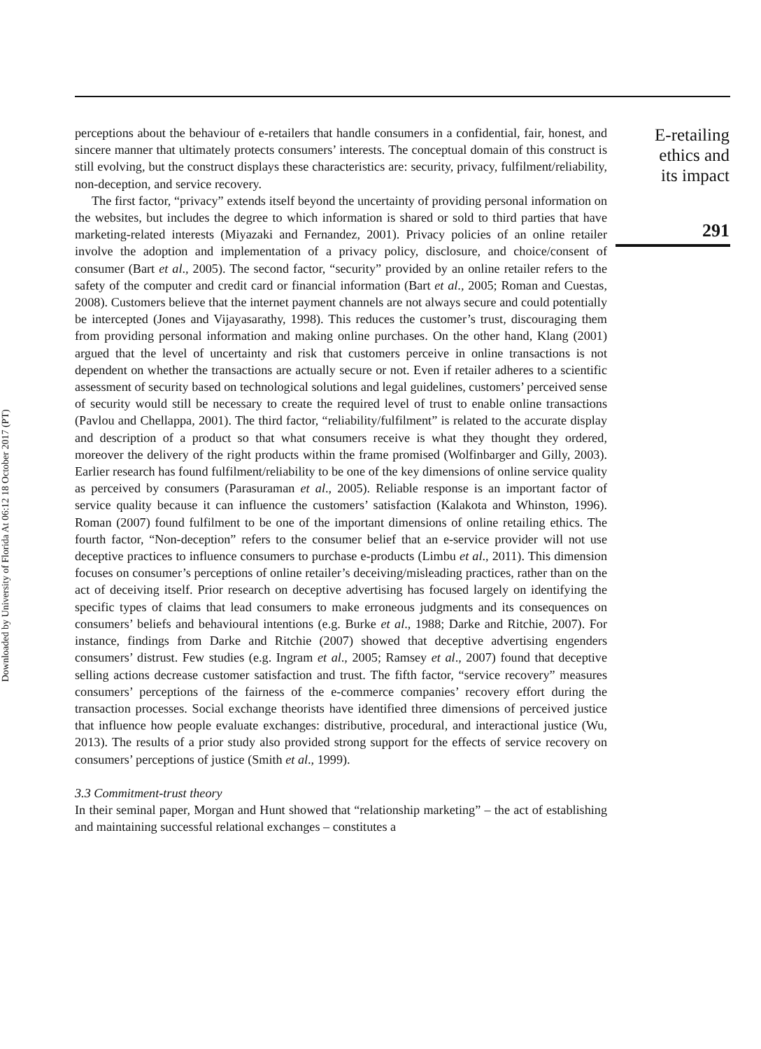Downloaded by University of Florida At 06:12 18 October 2017 (PT)
perceptions about the behaviour of e-retailers that handle consumers in a confidential, fair, honest, and sincere manner that ultimately protects consumers’ interests. The conceptual domain of this construct is still evolving, but the construct displays these characteristics are: security, privacy, fulfilment/reliability, non-deception, and service recovery.
The first factor, “privacy” extends itself beyond the uncertainty of providing personal information on the websites, but includes the degree to which information is shared or sold to third parties that have marketing-related interests (Miyazaki and Fernandez, 2001). Privacy policies of an online retailer involve the adoption and implementation of a privacy policy, disclosure, and choice/consent of consumer (Bart et al., 2005). The second factor, “security” provided by an online retailer refers to the safety of the computer and credit card or financial information (Bart et al., 2005; Roman and Cuestas, 2008). Customers believe that the internet payment channels are not always secure and could potentially be intercepted (Jones and Vijayasarathy, 1998). This reduces the customer’s trust, discouraging them from providing personal information and making online purchases. On the other hand, Klang (2001) argued that the level of uncertainty and risk that customers perceive in online transactions is not dependent on whether the transactions are actually secure or not. Even if retailer adheres to a scientific assessment of security based on technological solutions and legal guidelines, customers’ perceived sense of security would still be necessary to create the required level of trust to enable online transactions (Pavlou and Chellappa, 2001). The third factor, “reliability/fulfilment” is related to the accurate display and description of a product so that what consumers receive is what they thought they ordered, moreover the delivery of the right products within the frame promised (Wolfinbarger and Gilly, 2003). Earlier research has found fulfilment/reliability to be one of the key dimensions of online service quality as perceived by consumers (Parasuraman et al., 2005). Reliable response is an important factor of service quality because it can influence the customers’ satisfaction (Kalakota and Whinston, 1996). Roman (2007) found fulfilment to be one of the important dimensions of online retailing ethics. The fourth factor, “Non-deception” refers to the consumer belief that an e-service provider will not use deceptive practices to influence consumers to purchase e-products (Limbu et al., 2011). This dimension focuses on consumer’s perceptions of online retailer’s deceiving/misleading practices, rather than on the act of deceiving itself. Prior research on deceptive advertising has focused largely on identifying the specific types of claims that lead consumers to make erroneous judgments and its consequences on consumers’ beliefs and behavioural intentions (e.g. Burke et al., 1988; Darke and Ritchie, 2007). For instance, findings from Darke and Ritchie (2007) showed that deceptive advertising engenders consumers’ distrust. Few studies (e.g. Ingram et al., 2005; Ramsey et al., 2007) found that deceptive selling actions decrease customer satisfaction and trust. The fifth factor, “service recovery” measures consumers’ perceptions of the fairness of the e-commerce companies’ recovery effort during the transaction processes. Social exchange theorists have identified three dimensions of perceived justice that influence how people evaluate exchanges: distributive, procedural, and interactional justice (Wu, 2013). The results of a prior study also provided strong support for the effects of service recovery on consumers’ perceptions of justice (Smith et al., 1999).
3.3 Commitment-trust theory
In their seminal paper, Morgan and Hunt showed that “relationship marketing” – the act of establishing and maintaining successful relational exchanges – constitutes a
E-retailing
ethics and
its impact
291